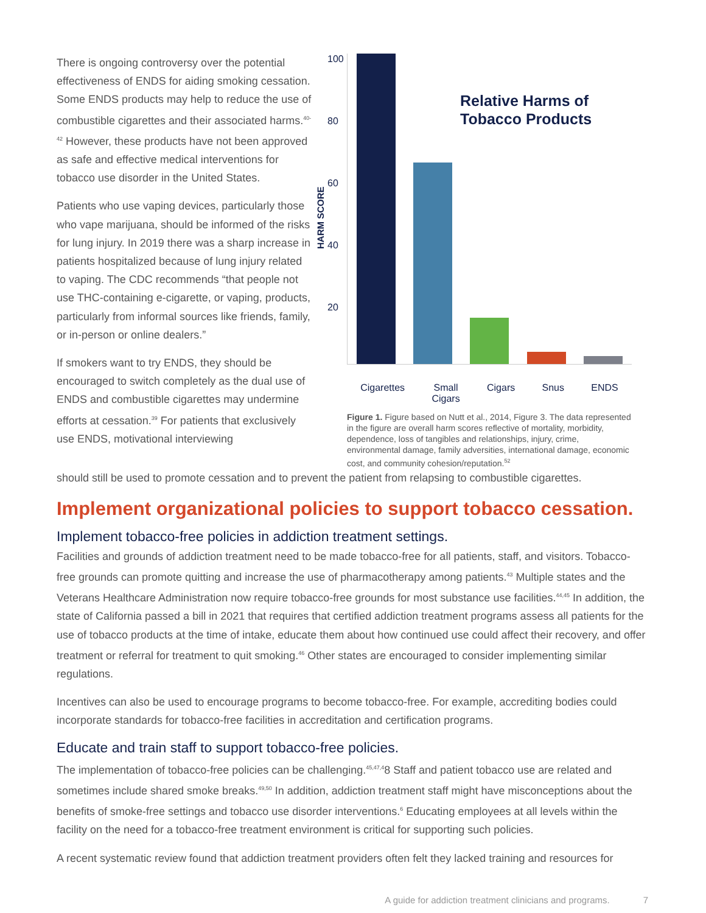There is ongoing controversy over the potential effectiveness of ENDS for aiding smoking cessation. Some ENDS products may help to reduce the use of combustible cigarettes and their associated harms.<sup>40-42</sup> However, these products have not been approved as safe and effective medical interventions for tobacco use disorder in the United States.
Patients who use vaping devices, particularly those who vape marijuana, should be informed of the risks for lung injury. In 2019 there was a sharp increase in patients hospitalized because of lung injury related to vaping. The CDC recommends “that people not use THC-containing e-cigarette, or vaping, products, particularly from informal sources like friends, family, or in-person or online dealers.”
If smokers want to try ENDS, they should be encouraged to switch completely as the dual use of ENDS and combustible cigarettes may undermine efforts at cessation.<sup>39</sup> For patients that exclusively use ENDS, motivational interviewing
HARM SCORE
100
80
60
40
20
Relative Harms of
Tobacco Products
Cigarettes Small
Cigars Cigars Snus ENDS
Figure 1. Figure based on Nutt et al., 2014, Figure 3. The data represented in the figure are overall harm scores reflective of mortality, morbidity, dependence, loss of tangibles and relationships, injury, crime, environmental damage, family adversities, international damage, economic cost, and community cohesion/reputation.<sup>52</sup>
should still be used to promote cessation and to prevent the patient from relapsing to combustible cigarettes.
Implement organizational policies to support tobacco cessation.
Implement tobacco-free policies in addiction treatment settings.
Facilities and grounds of addiction treatment need to be made tobacco-free for all patients, staff, and visitors. Tobacco-free grounds can promote quitting and increase the use of pharmacotherapy among patients.<sup>43</sup> Multiple states and the Veterans Healthcare Administration now require tobacco-free grounds for most substance use facilities.<sup>44,45</sup> In addition, the state of California passed a bill in 2021 that requires that certified addiction treatment programs assess all patients for the use of tobacco products at the time of intake, educate them about how continued use could affect their recovery, and offer treatment or referral for treatment to quit smoking.<sup>46</sup> Other states are encouraged to consider implementing similar regulations.
Incentives can also be used to encourage programs to become tobacco-free. For example, accrediting bodies could incorporate standards for tobacco-free facilities in accreditation and certification programs.
Educate and train staff to support tobacco-free policies.
The implementation of tobacco-free policies can be challenging.<sup>45,47,4</sup>8 Staff and patient tobacco use are related and sometimes include shared smoke breaks.<sup>49,50</sup> In addition, addiction treatment staff might have misconceptions about the benefits of smoke-free settings and tobacco use disorder interventions.<sup>6</sup> Educating employees at all levels within the facility on the need for a tobacco-free treatment environment is critical for supporting such policies.
A recent systematic review found that addiction treatment providers often felt they lacked training and resources for
A guide for addiction treatment clinicians and programs. 7